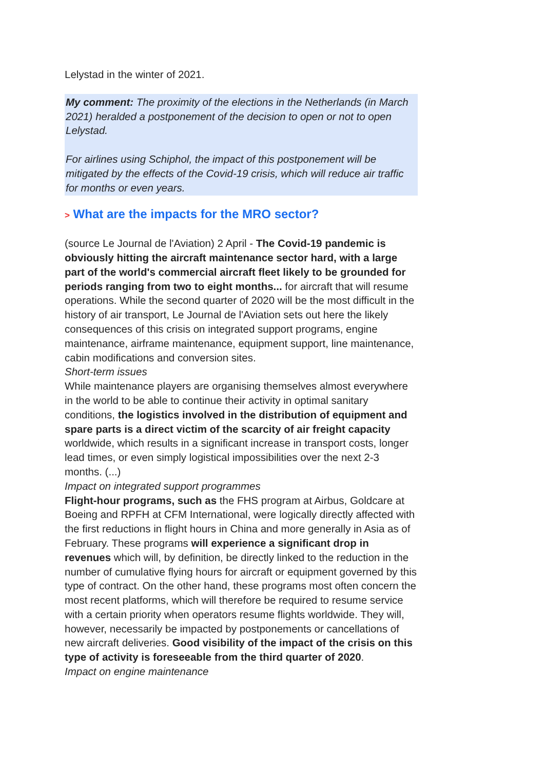Lelystad in the winter of 2021.
My comment: The proximity of the elections in the Netherlands (in March 2021) heralded a postponement of the decision to open or not to open Lelystad.
For airlines using Schiphol, the impact of this postponement will be mitigated by the effects of the Covid-19 crisis, which will reduce air traffic for months or even years.
> What are the impacts for the MRO sector?
(source Le Journal de l'Aviation) 2 April - The Covid-19 pandemic is obviously hitting the aircraft maintenance sector hard, with a large part of the world's commercial aircraft fleet likely to be grounded for periods ranging from two to eight months... for aircraft that will resume operations. While the second quarter of 2020 will be the most difficult in the history of air transport, Le Journal de l'Aviation sets out here the likely consequences of this crisis on integrated support programs, engine maintenance, airframe maintenance, equipment support, line maintenance, cabin modifications and conversion sites.
Short-term issues
While maintenance players are organising themselves almost everywhere in the world to be able to continue their activity in optimal sanitary conditions, the logistics involved in the distribution of equipment and spare parts is a direct victim of the scarcity of air freight capacity worldwide, which results in a significant increase in transport costs, longer lead times, or even simply logistical impossibilities over the next 2-3 months. (...)
Impact on integrated support programmes
Flight-hour programs, such as the FHS program at Airbus, Goldcare at Boeing and RPFH at CFM International, were logically directly affected with the first reductions in flight hours in China and more generally in Asia as of February. These programs will experience a significant drop in revenues which will, by definition, be directly linked to the reduction in the number of cumulative flying hours for aircraft or equipment governed by this type of contract. On the other hand, these programs most often concern the most recent platforms, which will therefore be required to resume service with a certain priority when operators resume flights worldwide. They will, however, necessarily be impacted by postponements or cancellations of new aircraft deliveries. Good visibility of the impact of the crisis on this type of activity is foreseeable from the third quarter of 2020.
Impact on engine maintenance